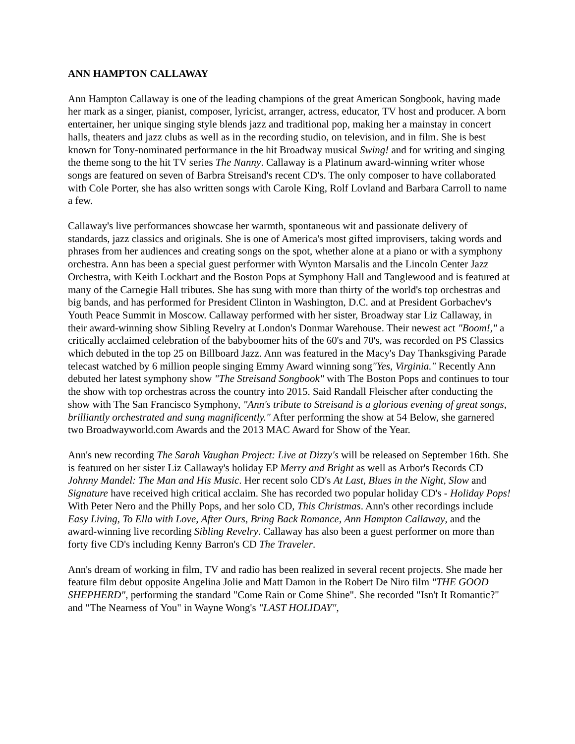ANN HAMPTON CALLAWAY
Ann Hampton Callaway is one of the leading champions of the great American Songbook, having made her mark as a singer, pianist, composer, lyricist, arranger, actress, educator, TV host and producer. A born entertainer, her unique singing style blends jazz and traditional pop, making her a mainstay in concert halls, theaters and jazz clubs as well as in the recording studio, on television, and in film. She is best known for Tony-nominated performance in the hit Broadway musical Swing! and for writing and singing the theme song to the hit TV series The Nanny. Callaway is a Platinum award-winning writer whose songs are featured on seven of Barbra Streisand's recent CD's. The only composer to have collaborated with Cole Porter, she has also written songs with Carole King, Rolf Lovland and Barbara Carroll to name a few.
Callaway's live performances showcase her warmth, spontaneous wit and passionate delivery of standards, jazz classics and originals. She is one of America's most gifted improvisers, taking words and phrases from her audiences and creating songs on the spot, whether alone at a piano or with a symphony orchestra. Ann has been a special guest performer with Wynton Marsalis and the Lincoln Center Jazz Orchestra, with Keith Lockhart and the Boston Pops at Symphony Hall and Tanglewood and is featured at many of the Carnegie Hall tributes. She has sung with more than thirty of the world's top orchestras and big bands, and has performed for President Clinton in Washington, D.C. and at President Gorbachev's Youth Peace Summit in Moscow. Callaway performed with her sister, Broadway star Liz Callaway, in their award-winning show Sibling Revelry at London's Donmar Warehouse. Their newest act "Boom!," a critically acclaimed celebration of the babyboomer hits of the 60's and 70's, was recorded on PS Classics which debuted in the top 25 on Billboard Jazz. Ann was featured in the Macy's Day Thanksgiving Parade telecast watched by 6 million people singing Emmy Award winning song"Yes, Virginia." Recently Ann debuted her latest symphony show "The Streisand Songbook" with The Boston Pops and continues to tour the show with top orchestras across the country into 2015. Said Randall Fleischer after conducting the show with The San Francisco Symphony, "Ann's tribute to Streisand is a glorious evening of great songs, brilliantly orchestrated and sung magnificently." After performing the show at 54 Below, she garnered two Broadwayworld.com Awards and the 2013 MAC Award for Show of the Year.
Ann's new recording The Sarah Vaughan Project: Live at Dizzy's will be released on September 16th. She is featured on her sister Liz Callaway's holiday EP Merry and Bright as well as Arbor's Records CD Johnny Mandel: The Man and His Music. Her recent solo CD's At Last, Blues in the Night, Slow and Signature have received high critical acclaim. She has recorded two popular holiday CD's - Holiday Pops! With Peter Nero and the Philly Pops, and her solo CD, This Christmas. Ann's other recordings include Easy Living, To Ella with Love, After Ours, Bring Back Romance, Ann Hampton Callaway, and the award-winning live recording Sibling Revelry. Callaway has also been a guest performer on more than forty five CD's including Kenny Barron's CD The Traveler.
Ann's dream of working in film, TV and radio has been realized in several recent projects. She made her feature film debut opposite Angelina Jolie and Matt Damon in the Robert De Niro film "THE GOOD SHEPHERD", performing the standard "Come Rain or Come Shine". She recorded "Isn't It Romantic?" and "The Nearness of You" in Wayne Wong's "LAST HOLIDAY",